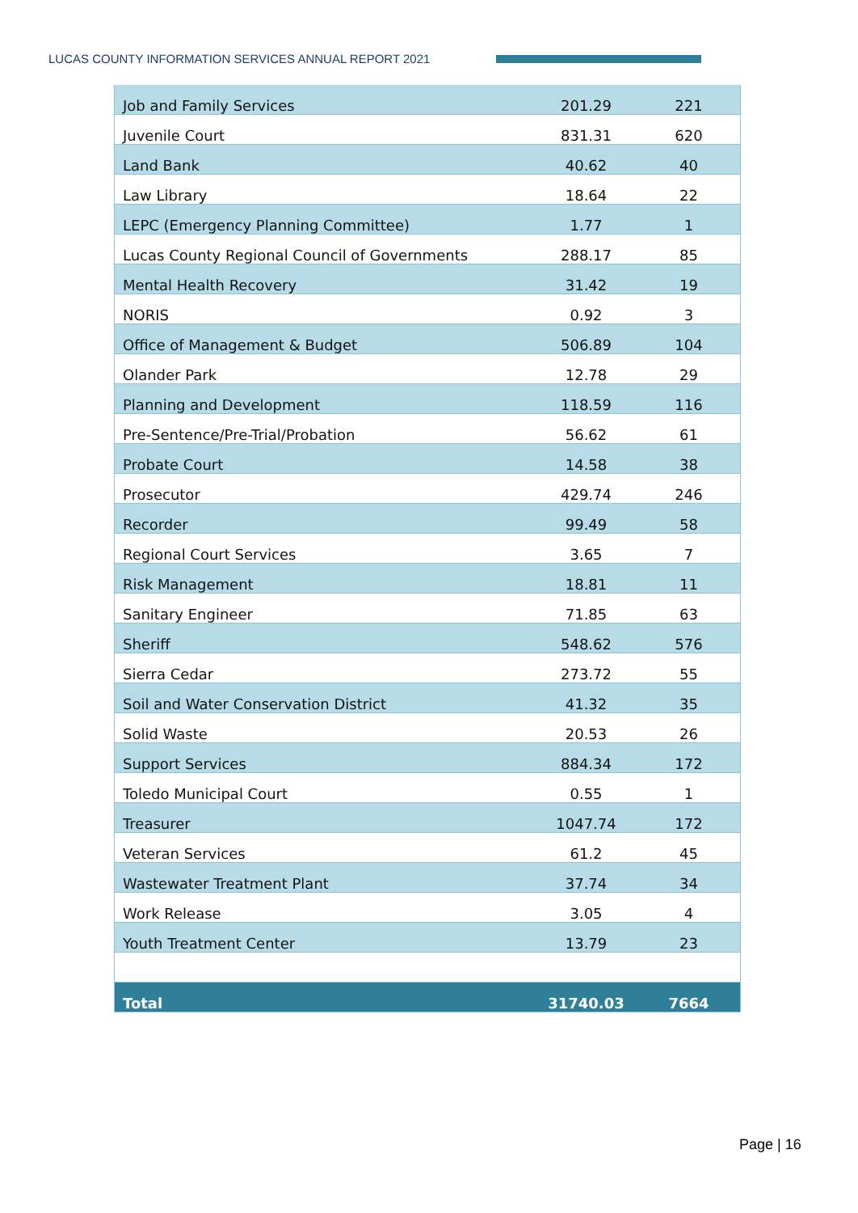LUCAS COUNTY INFORMATION SERVICES ANNUAL REPORT 2021
| Job and Family Services | 201.29 | 221 |
| Juvenile Court | 831.31 | 620 |
| Land Bank | 40.62 | 40 |
| Law Library | 18.64 | 22 |
| LEPC (Emergency Planning Committee) | 1.77 | 1 |
| Lucas County Regional Council of Governments | 288.17 | 85 |
| Mental Health Recovery | 31.42 | 19 |
| NORIS | 0.92 | 3 |
| Office of Management & Budget | 506.89 | 104 |
| Olander Park | 12.78 | 29 |
| Planning and Development | 118.59 | 116 |
| Pre-Sentence/Pre-Trial/Probation | 56.62 | 61 |
| Probate Court | 14.58 | 38 |
| Prosecutor | 429.74 | 246 |
| Recorder | 99.49 | 58 |
| Regional Court Services | 3.65 | 7 |
| Risk Management | 18.81 | 11 |
| Sanitary Engineer | 71.85 | 63 |
| Sheriff | 548.62 | 576 |
| Sierra Cedar | 273.72 | 55 |
| Soil and Water Conservation District | 41.32 | 35 |
| Solid Waste | 20.53 | 26 |
| Support Services | 884.34 | 172 |
| Toledo Municipal Court | 0.55 | 1 |
| Treasurer | 1047.74 | 172 |
| Veteran Services | 61.2 | 45 |
| Wastewater Treatment Plant | 37.74 | 34 |
| Work Release | 3.05 | 4 |
| Youth Treatment Center | 13.79 | 23 |
| Total | 31740.03 | 7664 |
Page | 16